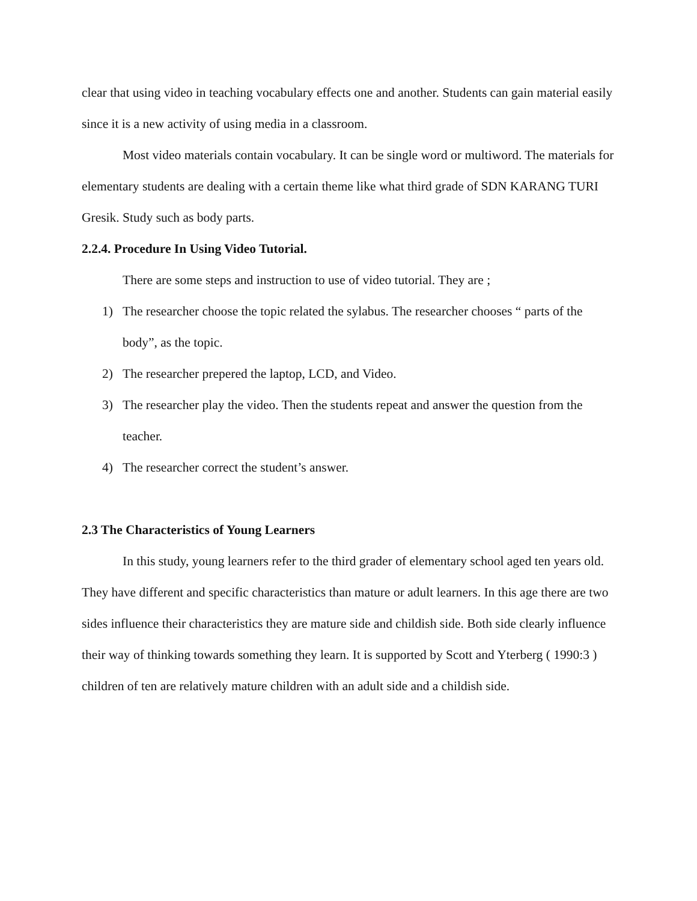clear that using video in teaching vocabulary effects one and another. Students can gain material easily since it is a new activity of using media in a classroom.
Most video materials contain vocabulary. It can be single word or multiword. The materials for elementary students are dealing with a certain theme like what third grade of SDN KARANG TURI Gresik. Study such as body parts.
2.2.4. Procedure In Using Video Tutorial.
There are some steps and instruction to use of video tutorial. They are ;
1) The researcher choose the topic related the sylabus. The researcher chooses “ parts of the body”, as the topic.
2) The researcher prepered the laptop, LCD, and Video.
3) The researcher play the video. Then the students repeat and answer the question from the teacher.
4) The researcher correct the student’s answer.
2.3 The Characteristics of Young Learners
In this study, young learners refer to the third grader of elementary school aged ten years old. They have different and specific characteristics than mature or adult learners. In this age there are two sides influence their characteristics they are mature side and childish side. Both side clearly influence their way of thinking towards something they learn. It is supported by Scott and Yterberg ( 1990:3 ) children of ten are relatively mature children with an adult side and a childish side.